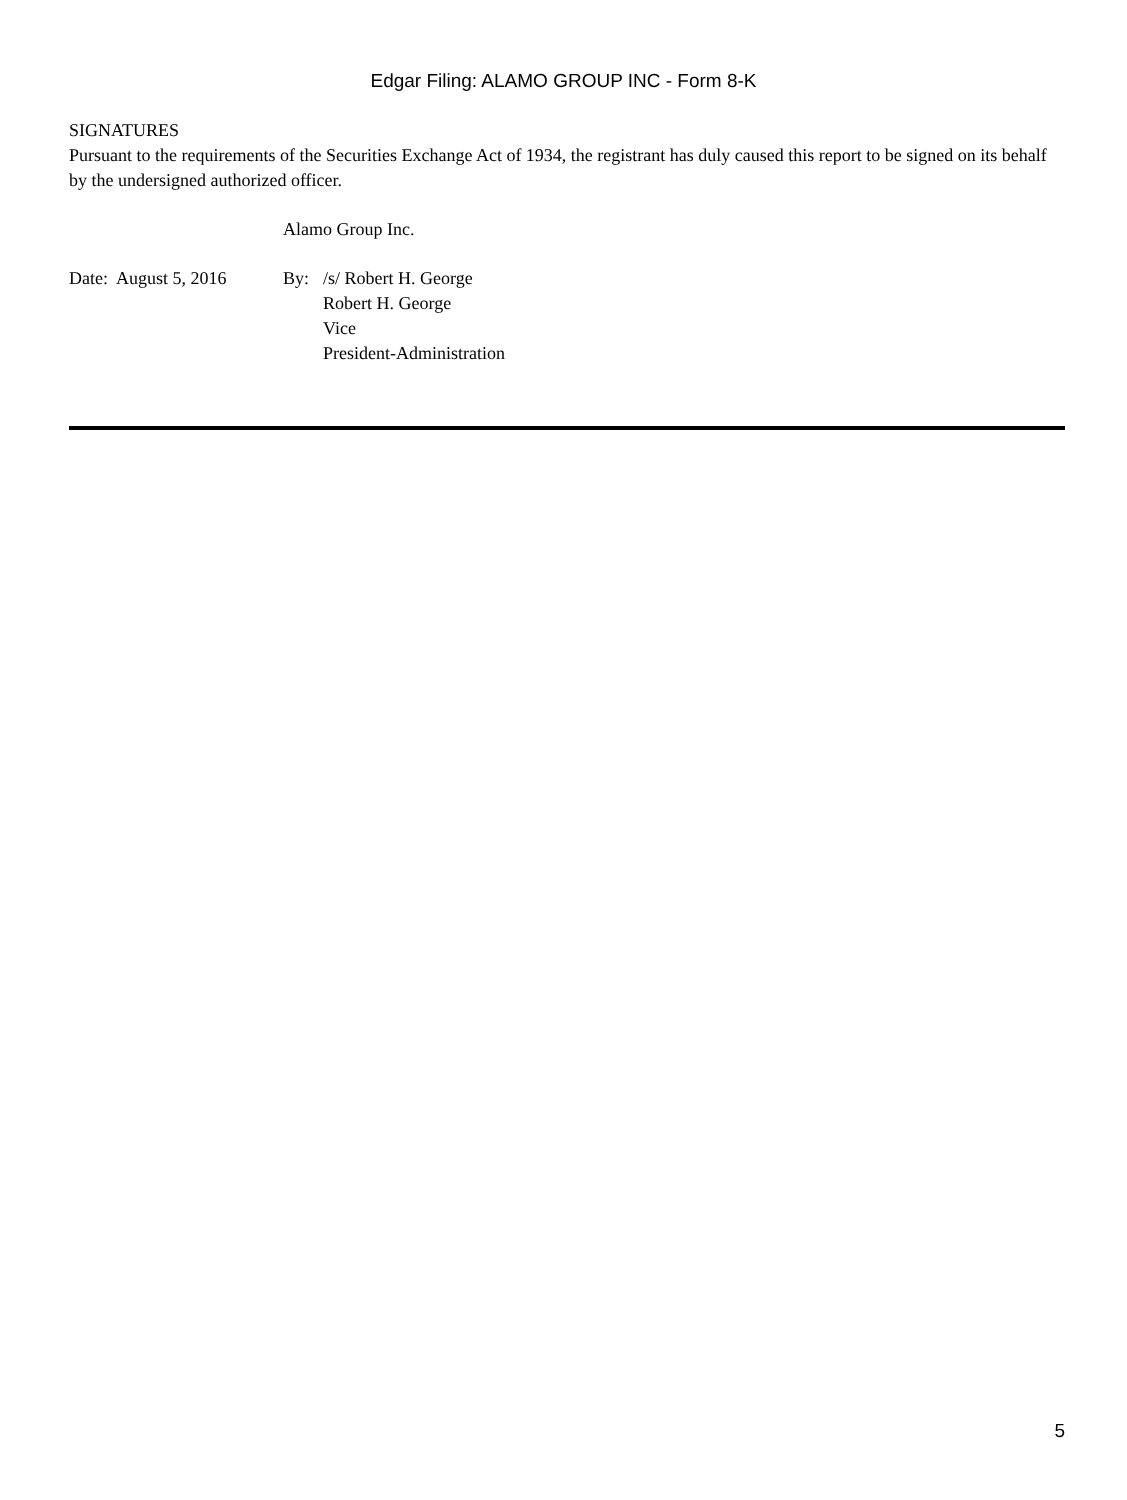Edgar Filing: ALAMO GROUP INC - Form 8-K
SIGNATURES
Pursuant to the requirements of the Securities Exchange Act of 1934, the registrant has duly caused this report to be signed on its behalf by the undersigned authorized officer.
Alamo Group Inc.
| Date: August 5, 2016 | By: | /s/ Robert H. George Robert H. George Vice President-Administration |
5